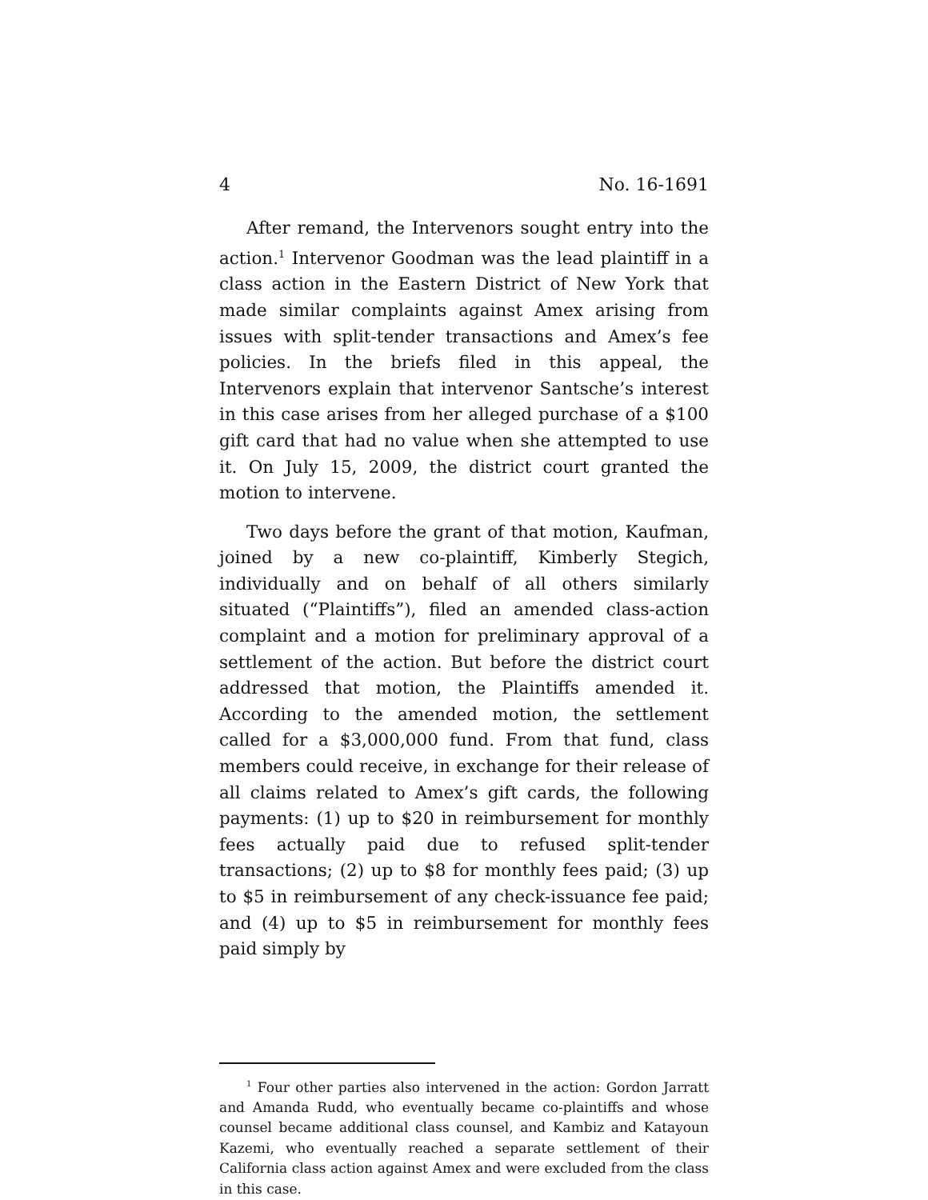4 No. 16-1691
After remand, the Intervenors sought entry into the action.<sup>1</sup> Intervenor Goodman was the lead plaintiff in a class action in the Eastern District of New York that made similar complaints against Amex arising from issues with split-tender transactions and Amex’s fee policies. In the briefs filed in this appeal, the Intervenors explain that intervenor Santsche’s interest in this case arises from her alleged purchase of a $100 gift card that had no value when she attempted to use it. On July 15, 2009, the district court granted the motion to intervene.
Two days before the grant of that motion, Kaufman, joined by a new co-plaintiff, Kimberly Stegich, individually and on behalf of all others similarly situated (“Plaintiffs”), filed an amended class-action complaint and a motion for preliminary approval of a settlement of the action. But before the district court addressed that motion, the Plaintiffs amended it. According to the amended motion, the settlement called for a $3,000,000 fund. From that fund, class members could receive, in exchange for their release of all claims related to Amex’s gift cards, the following payments: (1) up to $20 in reimbursement for monthly fees actually paid due to refused split-tender transactions; (2) up to $8 for monthly fees paid; (3) up to $5 in reimbursement of any check-issuance fee paid; and (4) up to $5 in reimbursement for monthly fees paid simply by
<sup>1</sup> Four other parties also intervened in the action: Gordon Jarratt and Amanda Rudd, who eventually became co-plaintiffs and whose counsel became additional class counsel, and Kambiz and Katayoun Kazemi, who eventually reached a separate settlement of their California class action against Amex and were excluded from the class in this case.